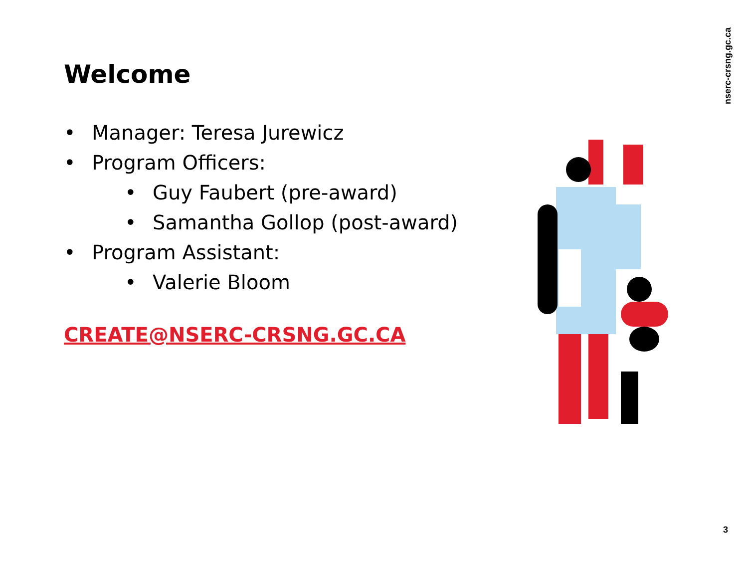nserc-crsng.gc.ca
Welcome
• Manager: Teresa Jurewicz
• Program Officers:
• Guy Faubert (pre-award)
• Samantha Gollop (post-award)
• Program Assistant:
• Valerie Bloom
CREATE@NSERC-CRSNG.GC.CA
3